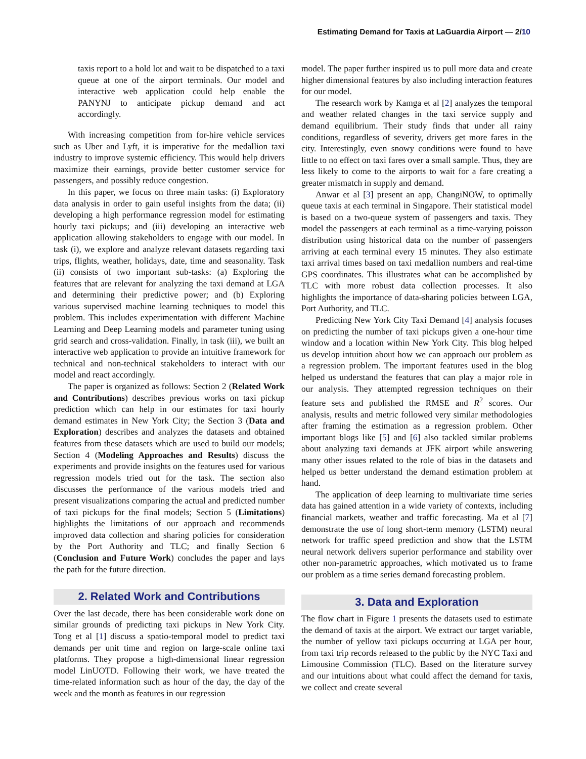Estimating Demand for Taxis at LaGuardia Airport — 2/10
taxis report to a hold lot and wait to be dispatched to a taxi queue at one of the airport terminals. Our model and interactive web application could help enable the PANYNJ to anticipate pickup demand and act accordingly.
With increasing competition from for-hire vehicle services such as Uber and Lyft, it is imperative for the medallion taxi industry to improve systemic efficiency. This would help drivers maximize their earnings, provide better customer service for passengers, and possibly reduce congestion.
In this paper, we focus on three main tasks: (i) Exploratory data analysis in order to gain useful insights from the data; (ii) developing a high performance regression model for estimating hourly taxi pickups; and (iii) developing an interactive web application allowing stakeholders to engage with our model. In task (i), we explore and analyze relevant datasets regarding taxi trips, flights, weather, holidays, date, time and seasonality. Task (ii) consists of two important sub-tasks: (a) Exploring the features that are relevant for analyzing the taxi demand at LGA and determining their predictive power; and (b) Exploring various supervised machine learning techniques to model this problem. This includes experimentation with different Machine Learning and Deep Learning models and parameter tuning using grid search and cross-validation. Finally, in task (iii), we built an interactive web application to provide an intuitive framework for technical and non-technical stakeholders to interact with our model and react accordingly.
The paper is organized as follows: Section 2 (Related Work and Contributions) describes previous works on taxi pickup prediction which can help in our estimates for taxi hourly demand estimates in New York City; the Section 3 (Data and Exploration) describes and analyzes the datasets and obtained features from these datasets which are used to build our models; Section 4 (Modeling Approaches and Results) discuss the experiments and provide insights on the features used for various regression models tried out for the task. The section also discusses the performance of the various models tried and present visualizations comparing the actual and predicted number of taxi pickups for the final models; Section 5 (Limitations) highlights the limitations of our approach and recommends improved data collection and sharing policies for consideration by the Port Authority and TLC; and finally Section 6 (Conclusion and Future Work) concludes the paper and lays the path for the future direction.
2. Related Work and Contributions
Over the last decade, there has been considerable work done on similar grounds of predicting taxi pickups in New York City. Tong et al [1] discuss a spatio-temporal model to predict taxi demands per unit time and region on large-scale online taxi platforms. They propose a high-dimensional linear regression model LinUOTD. Following their work, we have treated the time-related information such as hour of the day, the day of the week and the month as features in our regression
model. The paper further inspired us to pull more data and create higher dimensional features by also including interaction features for our model.
The research work by Kamga et al [2] analyzes the temporal and weather related changes in the taxi service supply and demand equilibrium. Their study finds that under all rainy conditions, regardless of severity, drivers get more fares in the city. Interestingly, even snowy conditions were found to have little to no effect on taxi fares over a small sample. Thus, they are less likely to come to the airports to wait for a fare creating a greater mismatch in supply and demand.
Anwar et al [3] present an app, ChangiNOW, to optimally queue taxis at each terminal in Singapore. Their statistical model is based on a two-queue system of passengers and taxis. They model the passengers at each terminal as a time-varying poisson distribution using historical data on the number of passengers arriving at each terminal every 15 minutes. They also estimate taxi arrival times based on taxi medallion numbers and real-time GPS coordinates. This illustrates what can be accomplished by TLC with more robust data collection processes. It also highlights the importance of data-sharing policies between LGA, Port Authority, and TLC.
Predicting New York City Taxi Demand [4] analysis focuses on predicting the number of taxi pickups given a one-hour time window and a location within New York City. This blog helped us develop intuition about how we can approach our problem as a regression problem. The important features used in the blog helped us understand the features that can play a major role in our analysis. They attempted regression techniques on their feature sets and published the RMSE and R<sup>2</sup> scores. Our analysis, results and metric followed very similar methodologies after framing the estimation as a regression problem. Other important blogs like [5] and [6] also tackled similar problems about analyzing taxi demands at JFK airport while answering many other issues related to the role of bias in the datasets and helped us better understand the demand estimation problem at hand.
The application of deep learning to multivariate time series data has gained attention in a wide variety of contexts, including financial markets, weather and traffic forecasting. Ma et al [7] demonstrate the use of long short-term memory (LSTM) neural network for traffic speed prediction and show that the LSTM neural network delivers superior performance and stability over other non-parametric approaches, which motivated us to frame our problem as a time series demand forecasting problem.
3. Data and Exploration
The flow chart in Figure 1 presents the datasets used to estimate the demand of taxis at the airport. We extract our target variable, the number of yellow taxi pickups occurring at LGA per hour, from taxi trip records released to the public by the NYC Taxi and Limousine Commission (TLC). Based on the literature survey and our intuitions about what could affect the demand for taxis, we collect and create several